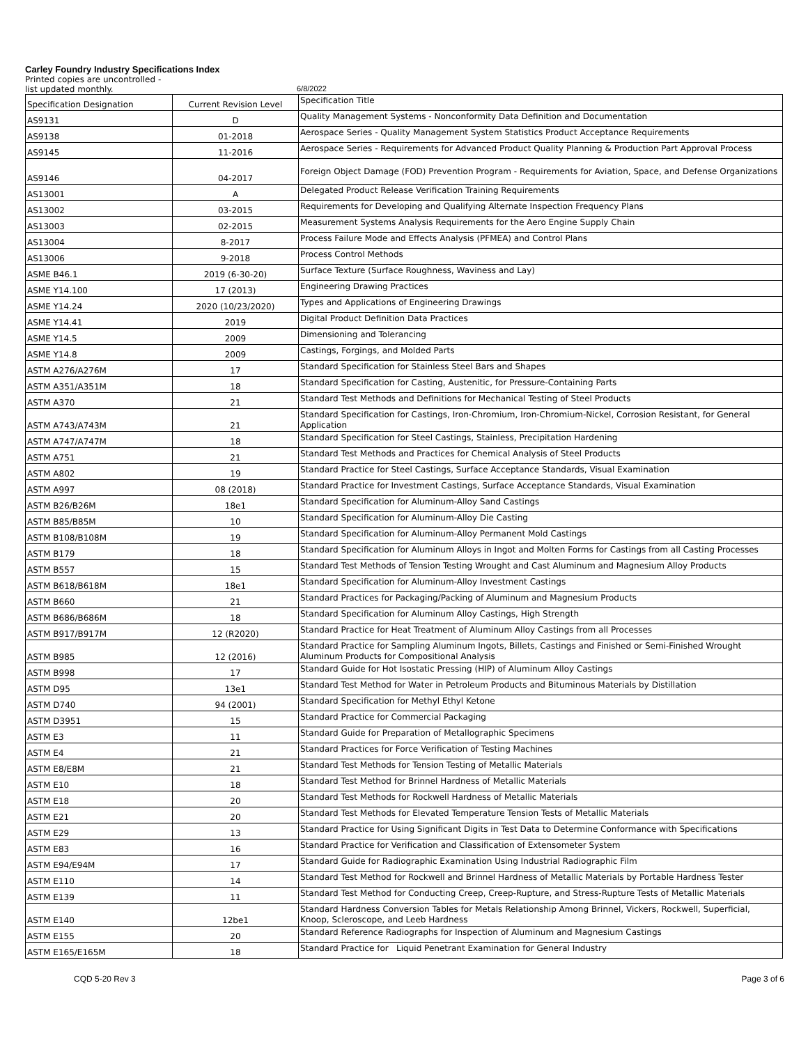Carley Foundry Industry Specifications Index
Printed copies are uncontrolled -
list updated monthly. 6/8/2022
| Specification Designation | Current Revision Level | Specification Title |
| AS9131 | D | Quality Management Systems - Nonconformity Data Definition and Documentation |
| AS9138 | 01-2018 | Aerospace Series - Quality Management System Statistics Product Acceptance Requirements |
| AS9145 | 11-2016 | Aerospace Series - Requirements for Advanced Product Quality Planning & Production Part Approval Process |
| AS9146 | 04-2017 | Foreign Object Damage (FOD) Prevention Program - Requirements for Aviation, Space, and Defense Organizations |
| AS13001 | A | Delegated Product Release Verification Training Requirements |
| AS13002 | 03-2015 | Requirements for Developing and Qualifying Alternate Inspection Frequency Plans |
| AS13003 | 02-2015 | Measurement Systems Analysis Requirements for the Aero Engine Supply Chain |
| AS13004 | 8-2017 | Process Failure Mode and Effects Analysis (PFMEA) and Control Plans |
| AS13006 | 9-2018 | Process Control Methods |
| ASME B46.1 | 2019 (6-30-20) | Surface Texture (Surface Roughness, Waviness and Lay) |
| ASME Y14.100 | 17 (2013) | Engineering Drawing Practices |
| ASME Y14.24 | 2020 (10/23/2020) | Types and Applications of Engineering Drawings |
| ASME Y14.41 | 2019 | Digital Product Definition Data Practices |
| ASME Y14.5 | 2009 | Dimensioning and Tolerancing |
| ASME Y14.8 | 2009 | Castings, Forgings, and Molded Parts |
| ASTM A276/A276M | 17 | Standard Specification for Stainless Steel Bars and Shapes |
| ASTM A351/A351M | 18 | Standard Specification for Casting, Austenitic, for Pressure-Containing Parts |
| ASTM A370 | 21 | Standard Test Methods and Definitions for Mechanical Testing of Steel Products |
| ASTM A743/A743M | 21 | Standard Specification for Castings, Iron-Chromium, Iron-Chromium-Nickel, Corrosion Resistant, for General Application |
| ASTM A747/A747M | 18 | Standard Specification for Steel Castings, Stainless, Precipitation Hardening |
| ASTM A751 | 21 | Standard Test Methods and Practices for Chemical Analysis of Steel Products |
| ASTM A802 | 19 | Standard Practice for Steel Castings, Surface Acceptance Standards, Visual Examination |
| ASTM A997 | 08 (2018) | Standard Practice for Investment Castings, Surface Acceptance Standards, Visual Examination |
| ASTM B26/B26M | 18e1 | Standard Specification for Aluminum-Alloy Sand Castings |
| ASTM B85/B85M | 10 | Standard Specification for Aluminum-Alloy Die Casting |
| ASTM B108/B108M | 19 | Standard Specification for Aluminum-Alloy Permanent Mold Castings |
| ASTM B179 | 18 | Standard Specification for Aluminum Alloys in Ingot and Molten Forms for Castings from all Casting Processes |
| ASTM B557 | 15 | Standard Test Methods of Tension Testing Wrought and Cast Aluminum and Magnesium Alloy Products |
| ASTM B618/B618M | 18e1 | Standard Specification for Aluminum-Alloy Investment Castings |
| ASTM B660 | 21 | Standard Practices for Packaging/Packing of Aluminum and Magnesium Products |
| ASTM B686/B686M | 18 | Standard Specification for Aluminum Alloy Castings, High Strength |
| ASTM B917/B917M | 12 (R2020) | Standard Practice for Heat Treatment of Aluminum Alloy Castings from all Processes |
| ASTM B985 | 12 (2016) | Standard Practice for Sampling Aluminum Ingots, Billets, Castings and Finished or Semi-Finished Wrought Aluminum Products for Compositional Analysis |
| ASTM B998 | 17 | Standard Guide for Hot Isostatic Pressing (HIP) of Aluminum Alloy Castings |
| ASTM D95 | 13e1 | Standard Test Method for Water in Petroleum Products and Bituminous Materials by Distillation |
| ASTM D740 | 94 (2001) | Standard Specification for Methyl Ethyl Ketone |
| ASTM D3951 | 15 | Standard Practice for Commercial Packaging |
| ASTM E3 | 11 | Standard Guide for Preparation of Metallographic Specimens |
| ASTM E4 | 21 | Standard Practices for Force Verification of Testing Machines |
| ASTM E8/E8M | 21 | Standard Test Methods for Tension Testing of Metallic Materials |
| ASTM E10 | 18 | Standard Test Method for Brinnel Hardness of Metallic Materials |
| ASTM E18 | 20 | Standard Test Methods for Rockwell Hardness of Metallic Materials |
| ASTM E21 | 20 | Standard Test Methods for Elevated Temperature Tension Tests of Metallic Materials |
| ASTM E29 | 13 | Standard Practice for Using Significant Digits in Test Data to Determine Conformance with Specifications |
| ASTM E83 | 16 | Standard Practice for Verification and Classification of Extensometer System |
| ASTM E94/E94M | 17 | Standard Guide for Radiographic Examination Using Industrial Radiographic Film |
| ASTM E110 | 14 | Standard Test Method for Rockwell and Brinnel Hardness of Metallic Materials by Portable Hardness Tester |
| ASTM E139 | 11 | Standard Test Method for Conducting Creep, Creep-Rupture, and Stress-Rupture Tests of Metallic Materials |
| ASTM E140 | 12be1 | Standard Hardness Conversion Tables for Metals Relationship Among Brinnel, Vickers, Rockwell, Superficial, Knoop, Scleroscope, and Leeb Hardness |
| ASTM E155 | 20 | Standard Reference Radiographs for Inspection of Aluminum and Magnesium Castings |
| ASTM E165/E165M | 18 | Standard Practice for Liquid Penetrant Examination for General Industry |
CQD 5-20 Rev 3 Page 3 of 6